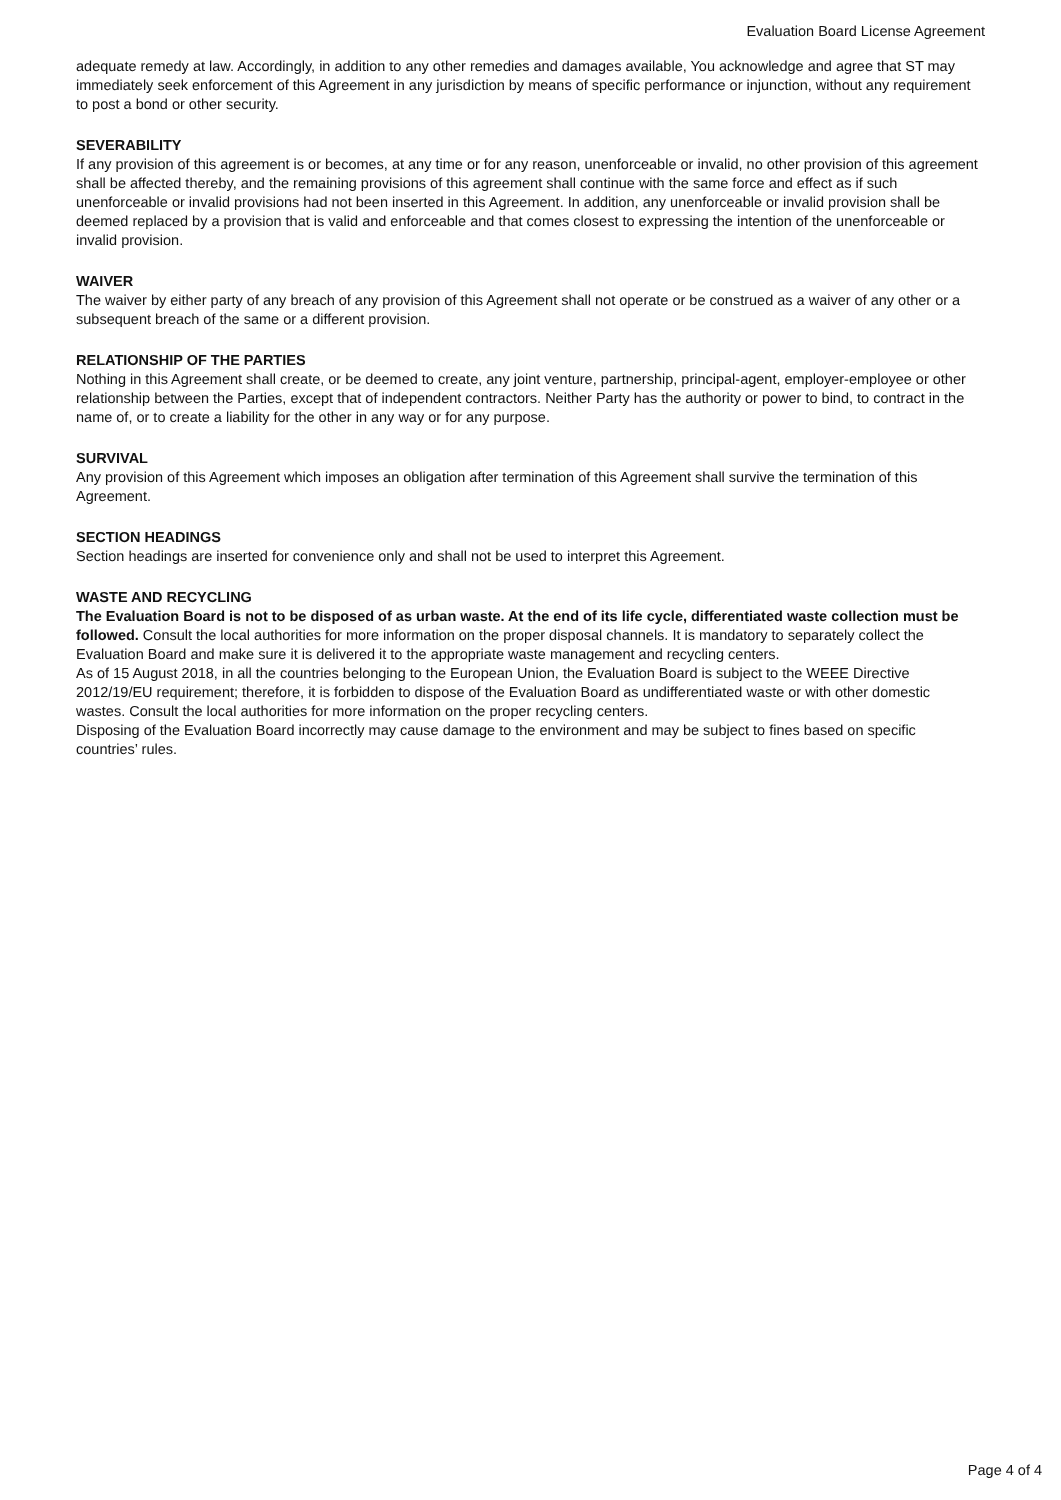Evaluation Board License Agreement
adequate remedy at law. Accordingly, in addition to any other remedies and damages available, You acknowledge and agree that ST may immediately seek enforcement of this Agreement in any jurisdiction by means of specific performance or injunction, without any requirement to post a bond or other security.
SEVERABILITY
If any provision of this agreement is or becomes, at any time or for any reason, unenforceable or invalid, no other provision of this agreement shall be affected thereby, and the remaining provisions of this agreement shall continue with the same force and effect as if such unenforceable or invalid provisions had not been inserted in this Agreement. In addition, any unenforceable or invalid provision shall be deemed replaced by a provision that is valid and enforceable and that comes closest to expressing the intention of the unenforceable or invalid provision.
WAIVER
The waiver by either party of any breach of any provision of this Agreement shall not operate or be construed as a waiver of any other or a subsequent breach of the same or a different provision.
RELATIONSHIP OF THE PARTIES
Nothing in this Agreement shall create, or be deemed to create, any joint venture, partnership, principal-agent, employer-employee or other relationship between the Parties, except that of independent contractors. Neither Party has the authority or power to bind, to contract in the name of, or to create a liability for the other in any way or for any purpose.
SURVIVAL
Any provision of this Agreement which imposes an obligation after termination of this Agreement shall survive the termination of this Agreement.
SECTION HEADINGS
Section headings are inserted for convenience only and shall not be used to interpret this Agreement.
WASTE AND RECYCLING
The Evaluation Board is not to be disposed of as urban waste. At the end of its life cycle, differentiated waste collection must be followed. Consult the local authorities for more information on the proper disposal channels. It is mandatory to separately collect the Evaluation Board and make sure it is delivered it to the appropriate waste management and recycling centers.
As of 15 August 2018, in all the countries belonging to the European Union, the Evaluation Board is subject to the WEEE Directive 2012/19/EU requirement; therefore, it is forbidden to dispose of the Evaluation Board as undifferentiated waste or with other domestic wastes. Consult the local authorities for more information on the proper recycling centers.
Disposing of the Evaluation Board incorrectly may cause damage to the environment and may be subject to fines based on specific countries’ rules.
Page 4 of 4